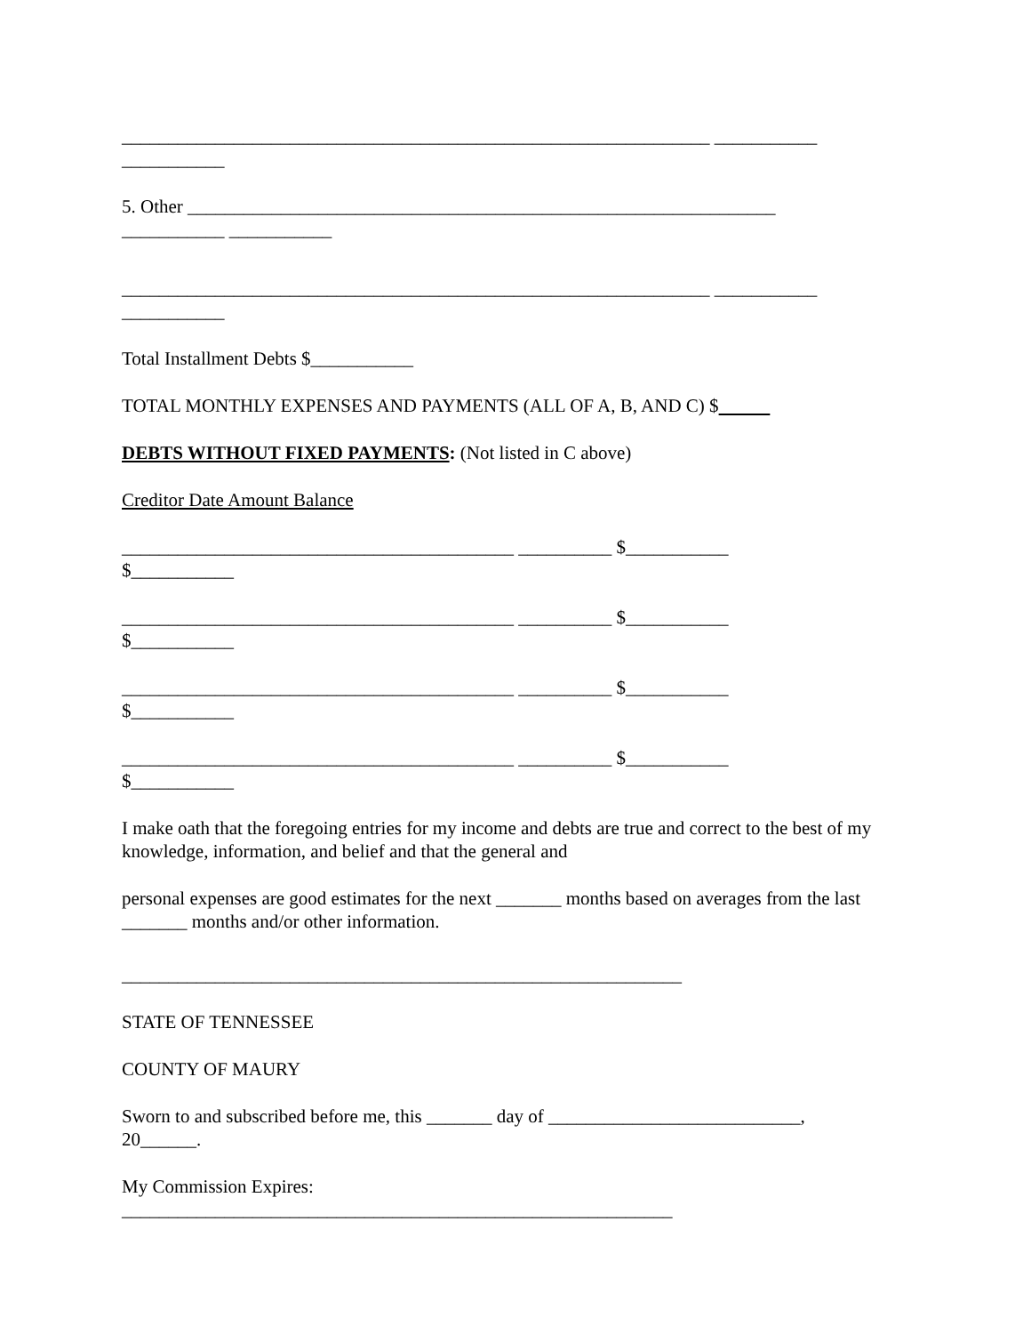_______________________________________________________________ ___________ ___________
5. Other _______________________________________________________________ ___________ ___________
_______________________________________________________________ ___________ ___________
Total Installment Debts $___________
TOTAL MONTHLY EXPENSES AND PAYMENTS (ALL OF A, B, AND C) $
DEBTS WITHOUT FIXED PAYMENTS: (Not listed in C above)
Creditor Date Amount Balance
__________________________________________ __________ $___________ $___________
__________________________________________ __________ $___________ $___________
__________________________________________ __________ $___________ $___________
__________________________________________ __________ $___________ $___________
I make oath that the foregoing entries for my income and debts are true and correct to the best of my knowledge, information, and belief and that the general and
personal expenses are good estimates for the next _______ months based on averages from the last _______ months and/or other information.
____________________________________________________________
STATE OF TENNESSEE
COUNTY OF MAURY
Sworn to and subscribed before me, this _______ day of ___________________________, 20______.
My Commission Expires: ___________________________________________________________